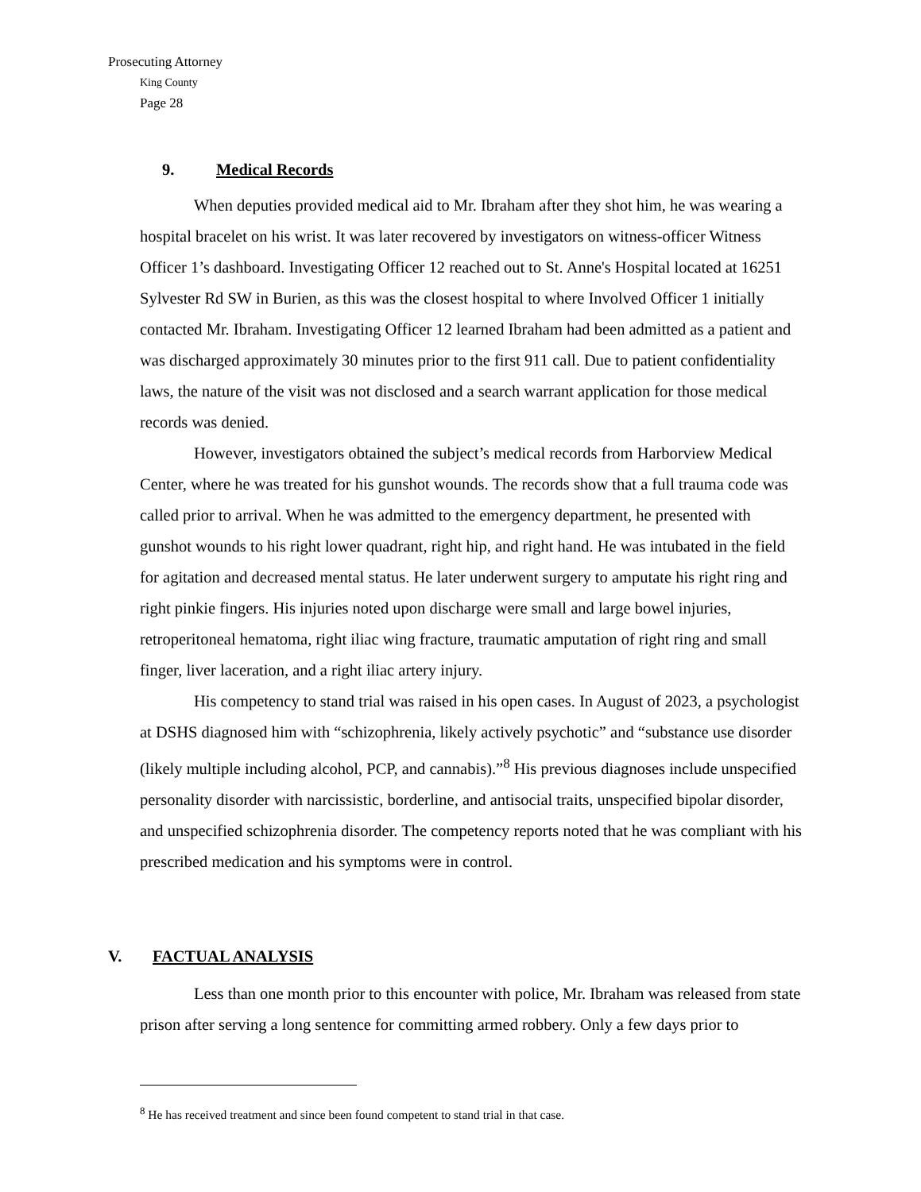Prosecuting Attorney
King County
Page 28
9. Medical Records
When deputies provided medical aid to Mr. Ibraham after they shot him, he was wearing a hospital bracelet on his wrist. It was later recovered by investigators on witness-officer Witness Officer 1’s dashboard. Investigating Officer 12 reached out to St. Anne's Hospital located at 16251 Sylvester Rd SW in Burien, as this was the closest hospital to where Involved Officer 1 initially contacted Mr. Ibraham. Investigating Officer 12 learned Ibraham had been admitted as a patient and was discharged approximately 30 minutes prior to the first 911 call. Due to patient confidentiality laws, the nature of the visit was not disclosed and a search warrant application for those medical records was denied.
However, investigators obtained the subject’s medical records from Harborview Medical Center, where he was treated for his gunshot wounds. The records show that a full trauma code was called prior to arrival. When he was admitted to the emergency department, he presented with gunshot wounds to his right lower quadrant, right hip, and right hand. He was intubated in the field for agitation and decreased mental status. He later underwent surgery to amputate his right ring and right pinkie fingers. His injuries noted upon discharge were small and large bowel injuries, retroperitoneal hematoma, right iliac wing fracture, traumatic amputation of right ring and small finger, liver laceration, and a right iliac artery injury.
His competency to stand trial was raised in his open cases. In August of 2023, a psychologist at DSHS diagnosed him with “schizophrenia, likely actively psychotic” and “substance use disorder (likely multiple including alcohol, PCP, and cannabis).”<sup>8</sup> His previous diagnoses include unspecified personality disorder with narcissistic, borderline, and antisocial traits, unspecified bipolar disorder, and unspecified schizophrenia disorder. The competency reports noted that he was compliant with his prescribed medication and his symptoms were in control.
V. FACTUAL ANALYSIS
Less than one month prior to this encounter with police, Mr. Ibraham was released from state prison after serving a long sentence for committing armed robbery. Only a few days prior to
<sup>8</sup> He has received treatment and since been found competent to stand trial in that case.